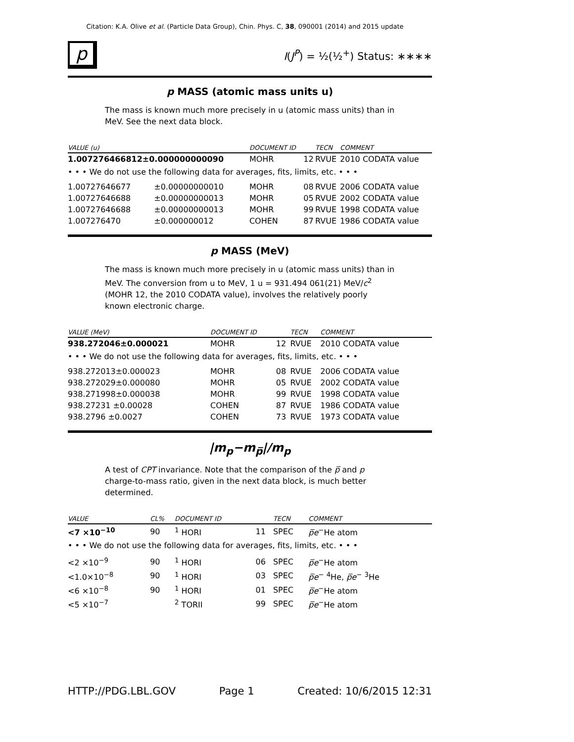Citation: K.A. Olive et al. (Particle Data Group), Chin. Phys. C, 38, 090001 (2014) and 2015 update
p I(J<sup>P</sup>) = ½(½<sup>+</sup>) Status: ∗∗∗∗
p MASS (atomic mass units u)
The mass is known much more precisely in u (atomic mass units) than in MeV. See the next data block.
| VALUE (u) | | DOCUMENT ID | | TECN | COMMENT |
| --- | --- | --- | --- | --- | --- |
| 1.007276466812±0.000000000090 | | MOHR | 12 | RVUE | 2010 CODATA value |
| • • • We do not use the following data for averages, fits, limits, etc. • • • | | | | | |
| 1.00727646677 | ±0.00000000010 | MOHR | 08 | RVUE | 2006 CODATA value |
| 1.00727646688 | ±0.00000000013 | MOHR | 05 | RVUE | 2002 CODATA value |
| 1.00727646688 | ±0.00000000013 | MOHR | 99 | RVUE | 1998 CODATA value |
| 1.007276470 | ±0.000000012 | COHEN | 87 | RVUE | 1986 CODATA value |
p MASS (MeV)
The mass is known much more precisely in u (atomic mass units) than in MeV. The conversion from u to MeV, 1 u = 931.494 061(21) MeV/c<sup>2</sup> (MOHR 12, the 2010 CODATA value), involves the relatively poorly known electronic charge.
| VALUE (MeV) | DOCUMENT ID | | TECN | COMMENT |
| --- | --- | --- | --- | --- |
| 938.272046±0.000021 | MOHR | 12 | RVUE | 2010 CODATA value |
| • • • We do not use the following data for averages, fits, limits, etc. • • • | | | | |
| 938.272013±0.000023 | MOHR | 08 | RVUE | 2006 CODATA value |
| 938.272029±0.000080 | MOHR | 05 | RVUE | 2002 CODATA value |
| 938.271998±0.000038 | MOHR | 99 | RVUE | 1998 CODATA value |
| 938.27231 ±0.00028 | COHEN | 87 | RVUE | 1986 CODATA value |
| 938.2796 ±0.0027 | COHEN | 73 | RVUE | 1973 CODATA value |
|m<sub>p</sub>−m<sub>p̅</sub>|/m<sub>p</sub>
A test of CPT invariance. Note that the comparison of the p̅ and p charge-to-mass ratio, given in the next data block, is much better determined.
| VALUE | CL% | DOCUMENT ID | | TECN | COMMENT |
| --- | --- | --- | --- | --- | --- |
| <7 ×10<sup>−10</sup> | 90 | <sup>1</sup> HORI | 11 | SPEC | p̅e<sup>−</sup>He atom |
| • • • We do not use the following data for averages, fits, limits, etc. • • • | | | | | |
| <2 ×10<sup>−9</sup> | 90 | <sup>1</sup> HORI | 06 | SPEC | p̅e<sup>−</sup>He atom |
| <1.0×10<sup>−8</sup> | 90 | <sup>1</sup> HORI | 03 | SPEC | p̅e<sup>−</sup> <sup>4</sup>He, p̅e<sup>−</sup> <sup>3</sup>He |
| <6 ×10<sup>−8</sup> | 90 | <sup>1</sup> HORI | 01 | SPEC | p̅e<sup>−</sup>He atom |
| <5 ×10<sup>−7</sup> | | <sup>2</sup> TORII | 99 | SPEC | p̅e<sup>−</sup>He atom |
HTTP://PDG.LBL.GOV Page 1 Created: 10/6/2015 12:31